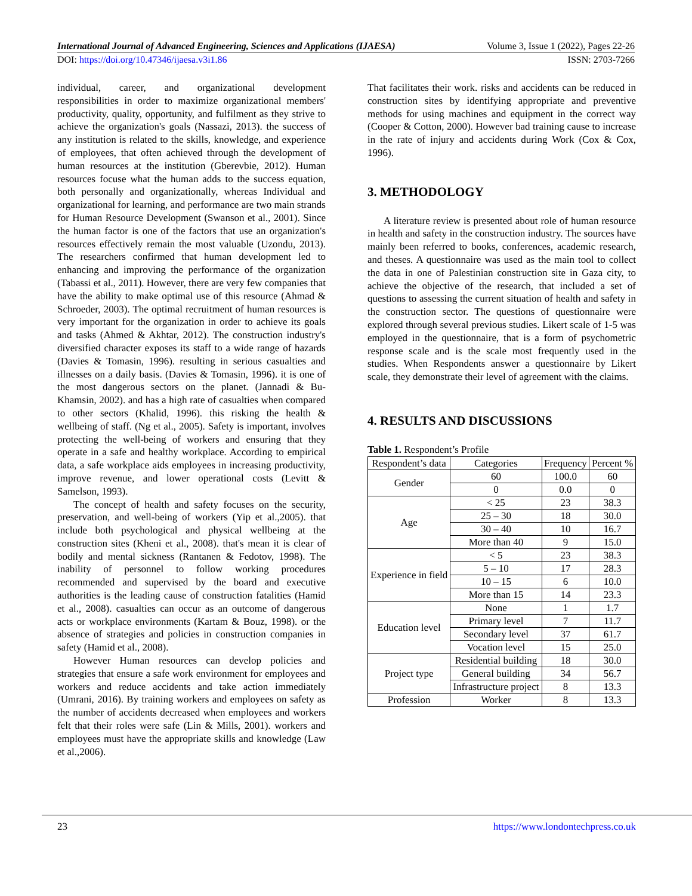International Journal of Advanced Engineering, Sciences and Applications (IJAESA) Volume 3, Issue 1 (2022), Pages 22-26
DOI: https://doi.org/10.47346/ijaesa.v3i1.86 ISSN: 2703-7266
individual, career, and organizational development responsibilities in order to maximize organizational members' productivity, quality, opportunity, and fulfilment as they strive to achieve the organization's goals (Nassazi, 2013). the success of any institution is related to the skills, knowledge, and experience of employees, that often achieved through the development of human resources at the institution (Gberevbie, 2012). Human resources focuse what the human adds to the success equation, both personally and organizationally, whereas Individual and organizational for learning, and performance are two main strands for Human Resource Development (Swanson et al., 2001). Since the human factor is one of the factors that use an organization's resources effectively remain the most valuable (Uzondu, 2013). The researchers confirmed that human development led to enhancing and improving the performance of the organization (Tabassi et al., 2011). However, there are very few companies that have the ability to make optimal use of this resource (Ahmad & Schroeder, 2003). The optimal recruitment of human resources is very important for the organization in order to achieve its goals and tasks (Ahmed & Akhtar, 2012). The construction industry's diversified character exposes its staff to a wide range of hazards (Davies & Tomasin, 1996). resulting in serious casualties and illnesses on a daily basis. (Davies & Tomasin, 1996). it is one of the most dangerous sectors on the planet. (Jannadi & Bu-Khamsin, 2002). and has a high rate of casualties when compared to other sectors (Khalid, 1996). this risking the health & wellbeing of staff. (Ng et al., 2005). Safety is important, involves protecting the well-being of workers and ensuring that they operate in a safe and healthy workplace. According to empirical data, a safe workplace aids employees in increasing productivity, improve revenue, and lower operational costs (Levitt & Samelson, 1993).
The concept of health and safety focuses on the security, preservation, and well-being of workers (Yip et al.,2005). that include both psychological and physical wellbeing at the construction sites (Kheni et al., 2008). that's mean it is clear of bodily and mental sickness (Rantanen & Fedotov, 1998). The inability of personnel to follow working procedures recommended and supervised by the board and executive authorities is the leading cause of construction fatalities (Hamid et al., 2008). casualties can occur as an outcome of dangerous acts or workplace environments (Kartam & Bouz, 1998). or the absence of strategies and policies in construction companies in safety (Hamid et al., 2008).
However Human resources can develop policies and strategies that ensure a safe work environment for employees and workers and reduce accidents and take action immediately (Umrani, 2016). By training workers and employees on safety as the number of accidents decreased when employees and workers felt that their roles were safe (Lin & Mills, 2001). workers and employees must have the appropriate skills and knowledge (Law et al.,2006).
That facilitates their work. risks and accidents can be reduced in construction sites by identifying appropriate and preventive methods for using machines and equipment in the correct way (Cooper & Cotton, 2000). However bad training cause to increase in the rate of injury and accidents during Work (Cox & Cox, 1996).
3. METHODOLOGY
A literature review is presented about role of human resource in health and safety in the construction industry. The sources have mainly been referred to books, conferences, academic research, and theses. A questionnaire was used as the main tool to collect the data in one of Palestinian construction site in Gaza city, to achieve the objective of the research, that included a set of questions to assessing the current situation of health and safety in the construction sector. The questions of questionnaire were explored through several previous studies. Likert scale of 1-5 was employed in the questionnaire, that is a form of psychometric response scale and is the scale most frequently used in the studies. When Respondents answer a questionnaire by Likert scale, they demonstrate their level of agreement with the claims.
4. RESULTS AND DISCUSSIONS
Table 1. Respondent’s Profile
| Respondent’s data | Categories | Frequency | Percent % |
| --- | --- | --- | --- |
| Gender | 60 | 100.0 | 60 |
| | 0 | 0.0 | 0 |
| Age | < 25 | 23 | 38.3 |
| | 25 – 30 | 18 | 30.0 |
| | 30 – 40 | 10 | 16.7 |
| | More than 40 | 9 | 15.0 |
| Experience in field | < 5 | 23 | 38.3 |
| | 5 – 10 | 17 | 28.3 |
| | 10 – 15 | 6 | 10.0 |
| | More than 15 | 14 | 23.3 |
| Education level | None | 1 | 1.7 |
| | Primary level | 7 | 11.7 |
| | Secondary level | 37 | 61.7 |
| | Vocation level | 15 | 25.0 |
| Project type | Residential building | 18 | 30.0 |
| | General building | 34 | 56.7 |
| | Infrastructure project | 8 | 13.3 |
| Profession | Worker | 8 | 13.3 |
23 https://www.londontechpress.co.uk